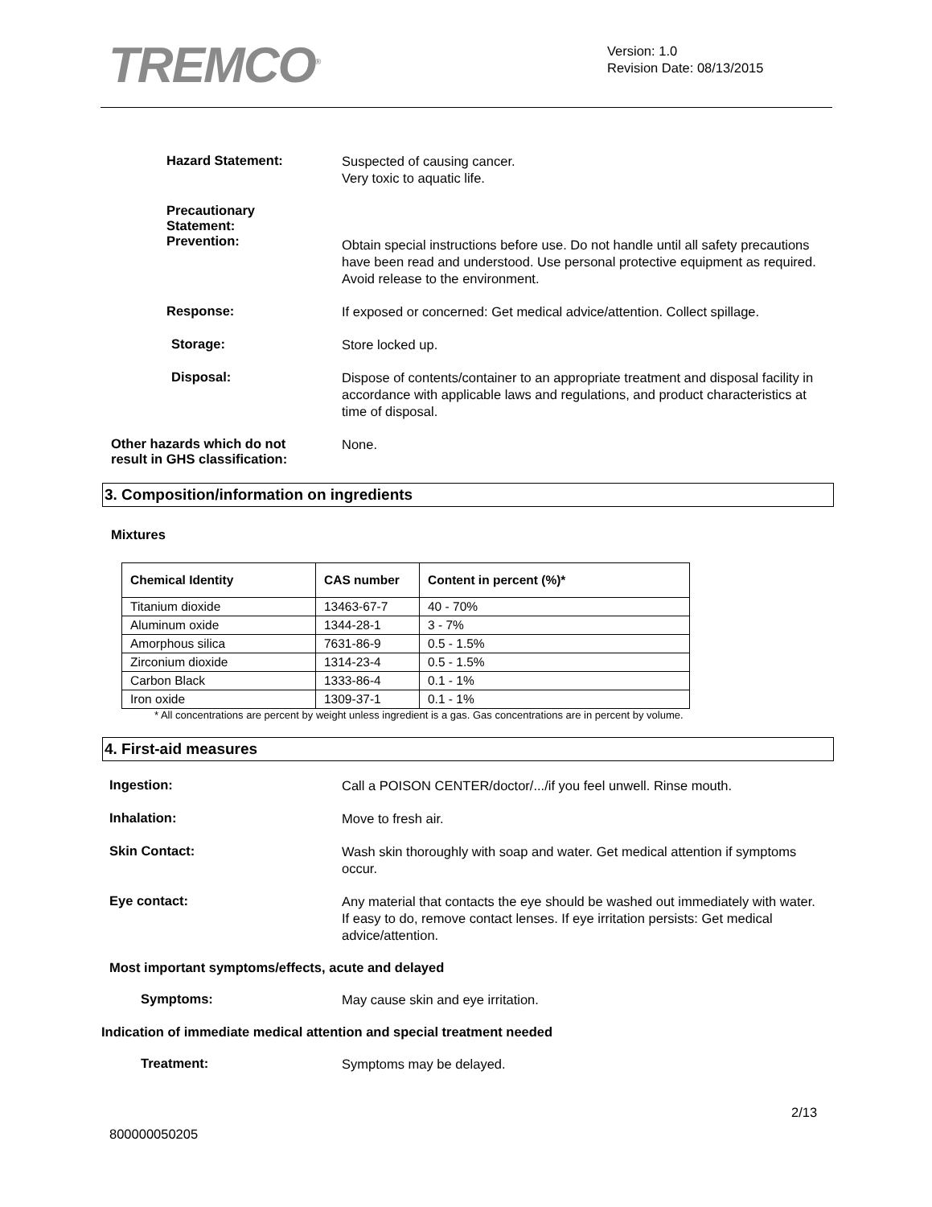TREMCO<sup>®</sup>
Version: 1.0
Revision Date: 08/13/2015
Hazard Statement:
Suspected of causing cancer.
Very toxic to aquatic life.
Precautionary
Statement:
Prevention:
Obtain special instructions before use. Do not handle until all safety precautions have been read and understood. Use personal protective equipment as required. Avoid release to the environment.
Response:
If exposed or concerned: Get medical advice/attention. Collect spillage.
Storage:
Store locked up.
Disposal:
Dispose of contents/container to an appropriate treatment and disposal facility in accordance with applicable laws and regulations, and product characteristics at time of disposal.
Other hazards which do not
result in GHS classification:
None.
3. Composition/information on ingredients
Mixtures
| Chemical Identity | CAS number | Content in percent (%)* |
| --- | --- | --- |
| Titanium dioxide | 13463-67-7 | 40 - 70% |
| Aluminum oxide | 1344-28-1 | 3 - 7% |
| Amorphous silica | 7631-86-9 | 0.5 - 1.5% |
| Zirconium dioxide | 1314-23-4 | 0.5 - 1.5% |
| Carbon Black | 1333-86-4 | 0.1 - 1% |
| Iron oxide | 1309-37-1 | 0.1 - 1% |
* All concentrations are percent by weight unless ingredient is a gas. Gas concentrations are in percent by volume.
4. First-aid measures
Ingestion:
Call a POISON CENTER/doctor/.../if you feel unwell. Rinse mouth.
Inhalation:
Move to fresh air.
Skin Contact:
Wash skin thoroughly with soap and water. Get medical attention if symptoms occur.
Eye contact:
Any material that contacts the eye should be washed out immediately with water. If easy to do, remove contact lenses. If eye irritation persists: Get medical advice/attention.
Most important symptoms/effects, acute and delayed
Symptoms:
May cause skin and eye irritation.
Indication of immediate medical attention and special treatment needed
Treatment:
Symptoms may be delayed.
2/13
800000050205